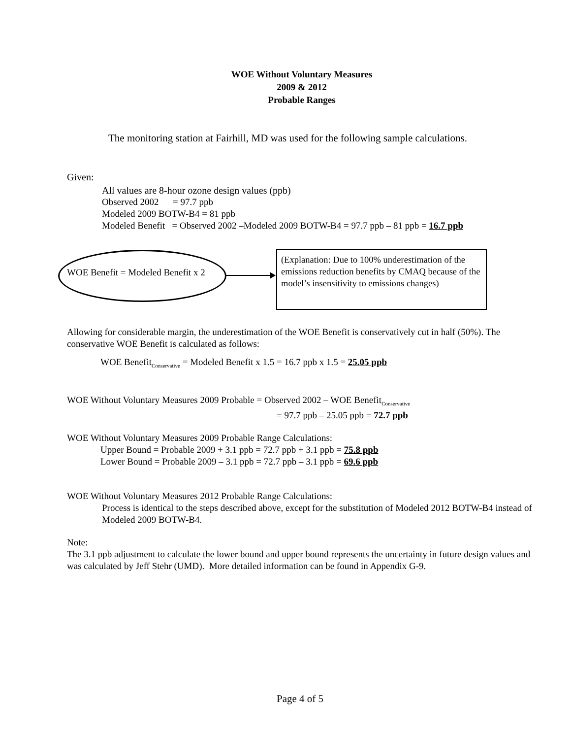WOE Without Voluntary Measures
2009 & 2012
Probable Ranges
The monitoring station at Fairhill, MD was used for the following sample calculations.
Given:
All values are 8-hour ozone design values (ppb)
Observed 2002 = 97.7 ppb
Modeled 2009 BOTW-B4 = 81 ppb
Modeled Benefit = Observed 2002 –Modeled 2009 BOTW-B4 = 97.7 ppb – 81 ppb = 16.7 ppb
WOE Benefit = Modeled Benefit x 2
(Explanation: Due to 100% underestimation of the emissions reduction benefits by CMAQ because of the model’s insensitivity to emissions changes)
Allowing for considerable margin, the underestimation of the WOE Benefit is conservatively cut in half (50%). The conservative WOE Benefit is calculated as follows:
WOE Benefit<sub>Conservative</sub> = Modeled Benefit x 1.5 = 16.7 ppb x 1.5 = 25.05 ppb
WOE Without Voluntary Measures 2009 Probable = Observed 2002 – WOE Benefit<sub>Conservative</sub>
= 97.7 ppb – 25.05 ppb = 72.7 ppb
WOE Without Voluntary Measures 2009 Probable Range Calculations:
Upper Bound = Probable 2009 + 3.1 ppb = 72.7 ppb + 3.1 ppb = 75.8 ppb
Lower Bound = Probable 2009 – 3.1 ppb = 72.7 ppb – 3.1 ppb = 69.6 ppb
WOE Without Voluntary Measures 2012 Probable Range Calculations:
Process is identical to the steps described above, except for the substitution of Modeled 2012 BOTW-B4 instead of Modeled 2009 BOTW-B4.
Note:
The 3.1 ppb adjustment to calculate the lower bound and upper bound represents the uncertainty in future design values and was calculated by Jeff Stehr (UMD). More detailed information can be found in Appendix G-9.
Page 4 of 5